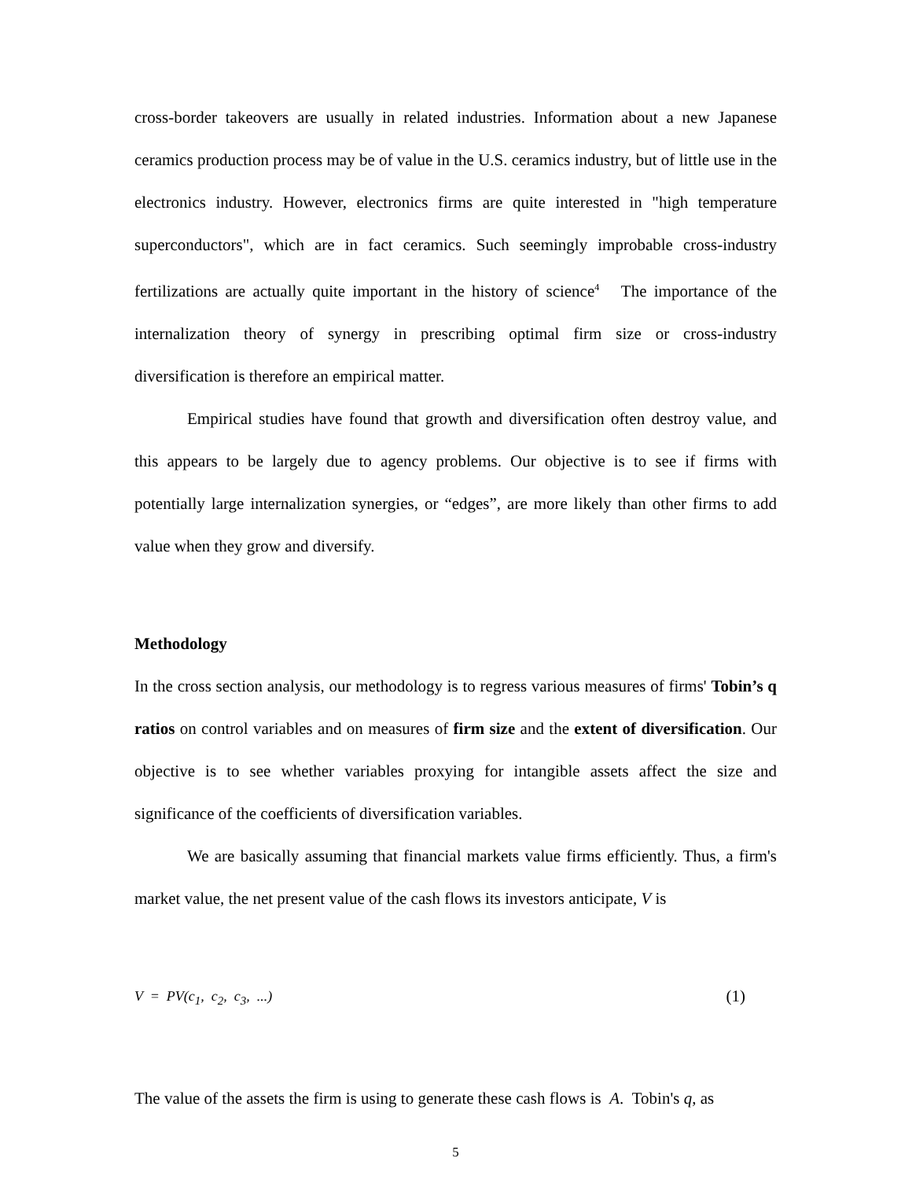cross-border takeovers are usually in related industries. Information about a new Japanese ceramics production process may be of value in the U.S. ceramics industry, but of little use in the electronics industry. However, electronics firms are quite interested in "high temperature superconductors", which are in fact ceramics. Such seemingly improbable cross-industry fertilizations are actually quite important in the history of science<sup>4</sup> The importance of the internalization theory of synergy in prescribing optimal firm size or cross-industry diversification is therefore an empirical matter.
Empirical studies have found that growth and diversification often destroy value, and this appears to be largely due to agency problems. Our objective is to see if firms with potentially large internalization synergies, or “edges”, are more likely than other firms to add value when they grow and diversify.
Methodology
In the cross section analysis, our methodology is to regress various measures of firms' Tobin’s q ratios on control variables and on measures of firm size and the extent of diversification. Our objective is to see whether variables proxying for intangible assets affect the size and significance of the coefficients of diversification variables.
We are basically assuming that financial markets value firms efficiently. Thus, a firm's market value, the net present value of the cash flows its investors anticipate, V is
V = PV(c<sub>1</sub>, c<sub>2</sub>, c<sub>3</sub>, ...) (1)
The value of the assets the firm is using to generate these cash flows is A. Tobin's q, as
5